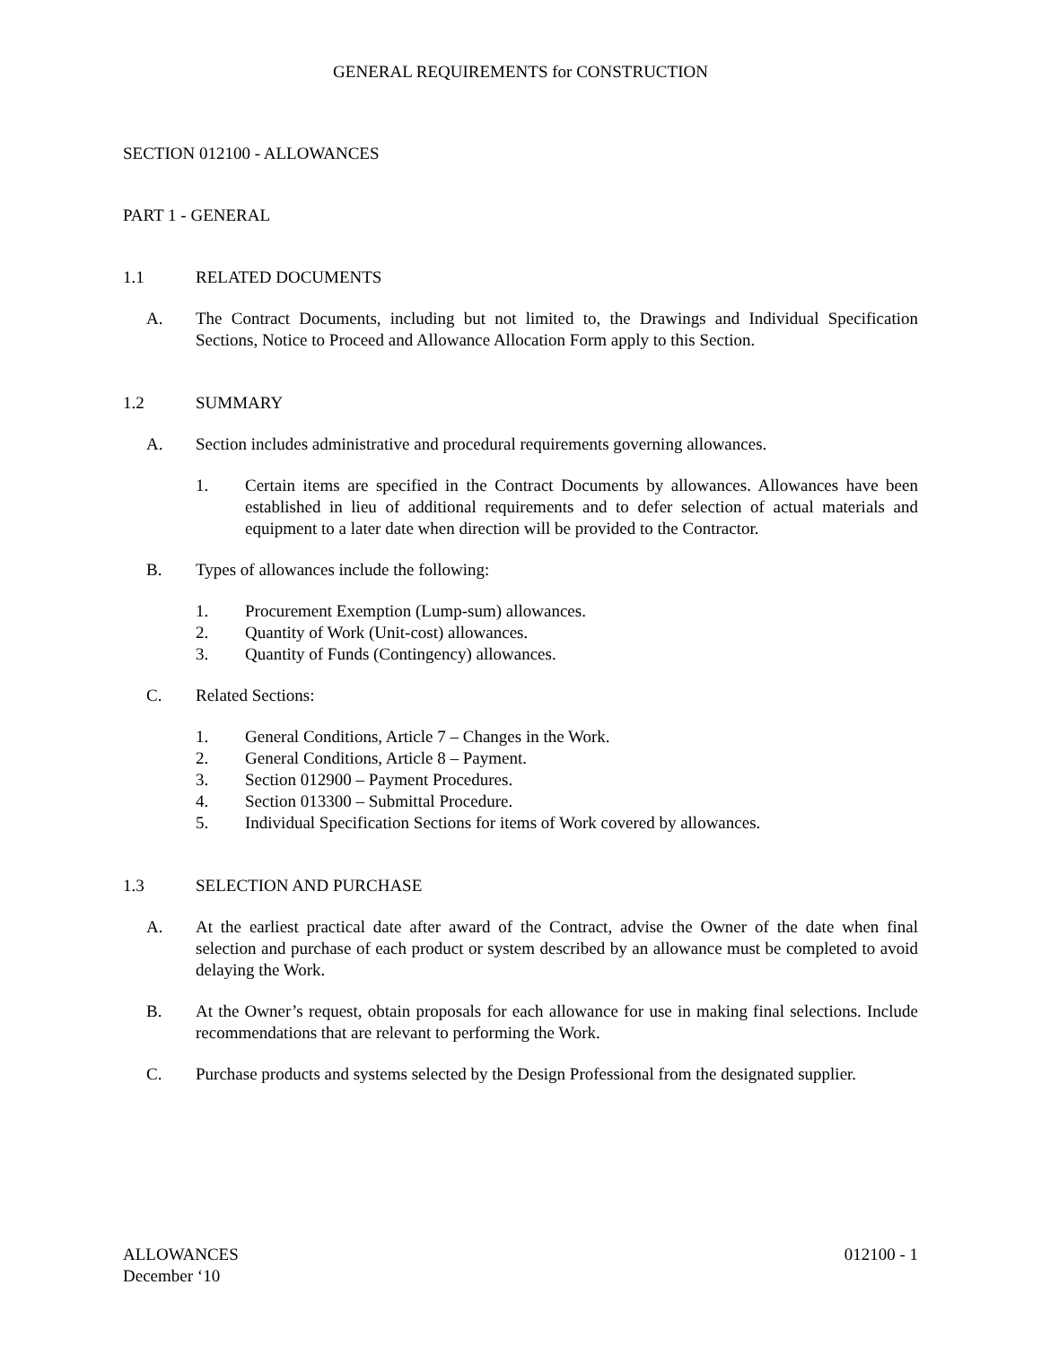GENERAL REQUIREMENTS for CONSTRUCTION
SECTION 012100 - ALLOWANCES
PART 1 - GENERAL
1.1 RELATED DOCUMENTS
A. The Contract Documents, including but not limited to, the Drawings and Individual Specification Sections, Notice to Proceed and Allowance Allocation Form apply to this Section.
1.2 SUMMARY
A. Section includes administrative and procedural requirements governing allowances.
1. Certain items are specified in the Contract Documents by allowances. Allowances have been established in lieu of additional requirements and to defer selection of actual materials and equipment to a later date when direction will be provided to the Contractor.
B. Types of allowances include the following:
1. Procurement Exemption (Lump-sum) allowances.
2. Quantity of Work (Unit-cost) allowances.
3. Quantity of Funds (Contingency) allowances.
C. Related Sections:
1. General Conditions, Article 7 – Changes in the Work.
2. General Conditions, Article 8 – Payment.
3. Section 012900 – Payment Procedures.
4. Section 013300 – Submittal Procedure.
5. Individual Specification Sections for items of Work covered by allowances.
1.3 SELECTION AND PURCHASE
A. At the earliest practical date after award of the Contract, advise the Owner of the date when final selection and purchase of each product or system described by an allowance must be completed to avoid delaying the Work.
B. At the Owner’s request, obtain proposals for each allowance for use in making final selections. Include recommendations that are relevant to performing the Work.
C. Purchase products and systems selected by the Design Professional from the designated supplier.
ALLOWANCES 012100 - 1
December ‘10